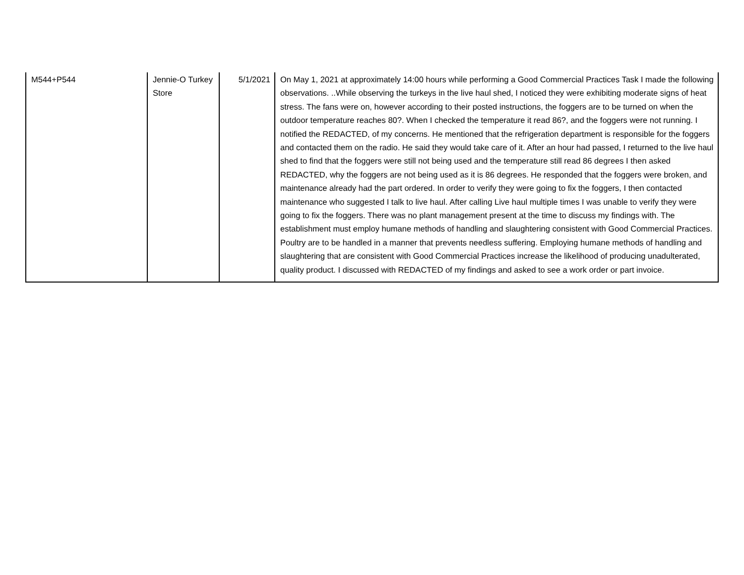| M544+P544 | Jennie-O Turkey Store | 5/1/2021 | On May 1, 2021 at approximately 14:00 hours while performing a Good Commercial Practices Task I made the following observations. ..While observing the turkeys in the live haul shed, I noticed they were exhibiting moderate signs of heat stress. The fans were on, however according to their posted instructions, the foggers are to be turned on when the outdoor temperature reaches 80?. When I checked the temperature it read 86?, and the foggers were not running. I notified the REDACTED, of my concerns. He mentioned that the refrigeration department is responsible for the foggers and contacted them on the radio. He said they would take care of it. After an hour had passed, I returned to the live haul shed to find that the foggers were still not being used and the temperature still read 86 degrees I then asked REDACTED, why the foggers are not being used as it is 86 degrees. He responded that the foggers were broken, and maintenance already had the part ordered. In order to verify they were going to fix the foggers, I then contacted maintenance who suggested I talk to live haul. After calling Live haul multiple times I was unable to verify they were going to fix the foggers. There was no plant management present at the time to discuss my findings with. The establishment must employ humane methods of handling and slaughtering consistent with Good Commercial Practices. Poultry are to be handled in a manner that prevents needless suffering. Employing humane methods of handling and slaughtering that are consistent with Good Commercial Practices increase the likelihood of producing unadulterated, quality product. I discussed with REDACTED of my findings and asked to see a work order or part invoice. |